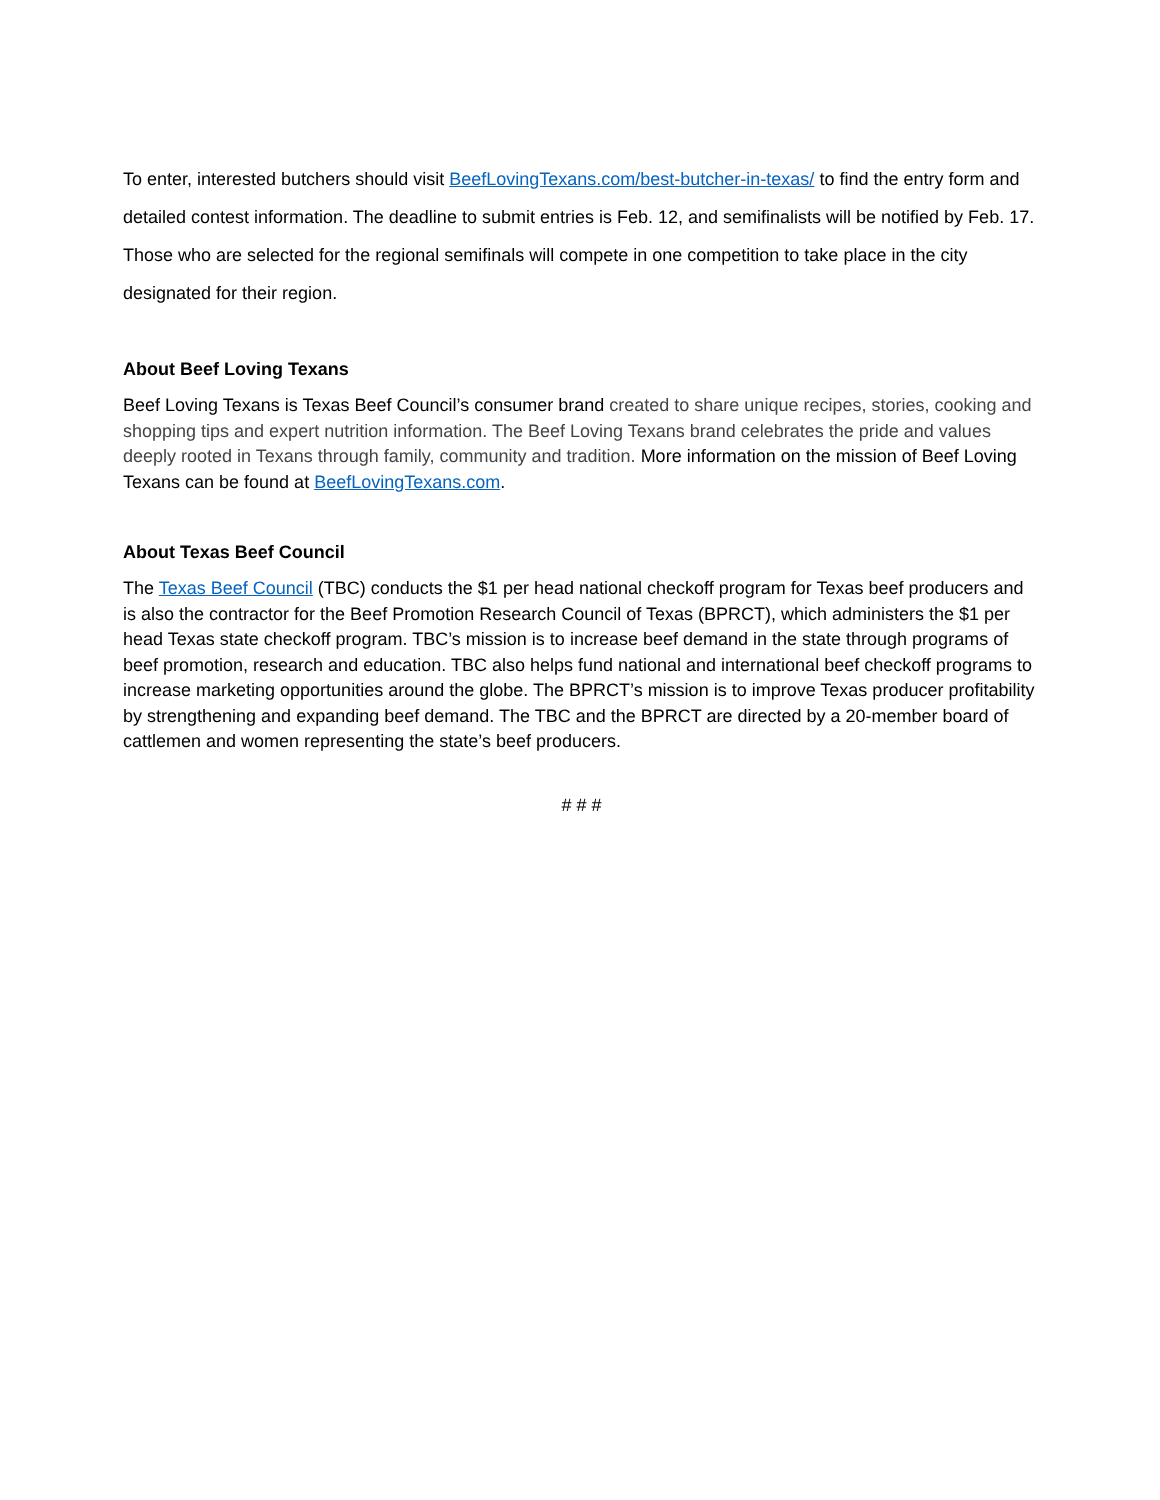To enter, interested butchers should visit BeefLovingTexans.com/best-butcher-in-texas/ to find the entry form and detailed contest information. The deadline to submit entries is Feb. 12, and semifinalists will be notified by Feb. 17. Those who are selected for the regional semifinals will compete in one competition to take place in the city designated for their region.
About Beef Loving Texans
Beef Loving Texans is Texas Beef Council’s consumer brand created to share unique recipes, stories, cooking and shopping tips and expert nutrition information. The Beef Loving Texans brand celebrates the pride and values deeply rooted in Texans through family, community and tradition. More information on the mission of Beef Loving Texans can be found at BeefLovingTexans.com.
About Texas Beef Council
The Texas Beef Council (TBC) conducts the $1 per head national checkoff program for Texas beef producers and is also the contractor for the Beef Promotion Research Council of Texas (BPRCT), which administers the $1 per head Texas state checkoff program. TBC’s mission is to increase beef demand in the state through programs of beef promotion, research and education. TBC also helps fund national and international beef checkoff programs to increase marketing opportunities around the globe. The BPRCT’s mission is to improve Texas producer profitability by strengthening and expanding beef demand. The TBC and the BPRCT are directed by a 20-member board of cattlemen and women representing the state’s beef producers.
# # #